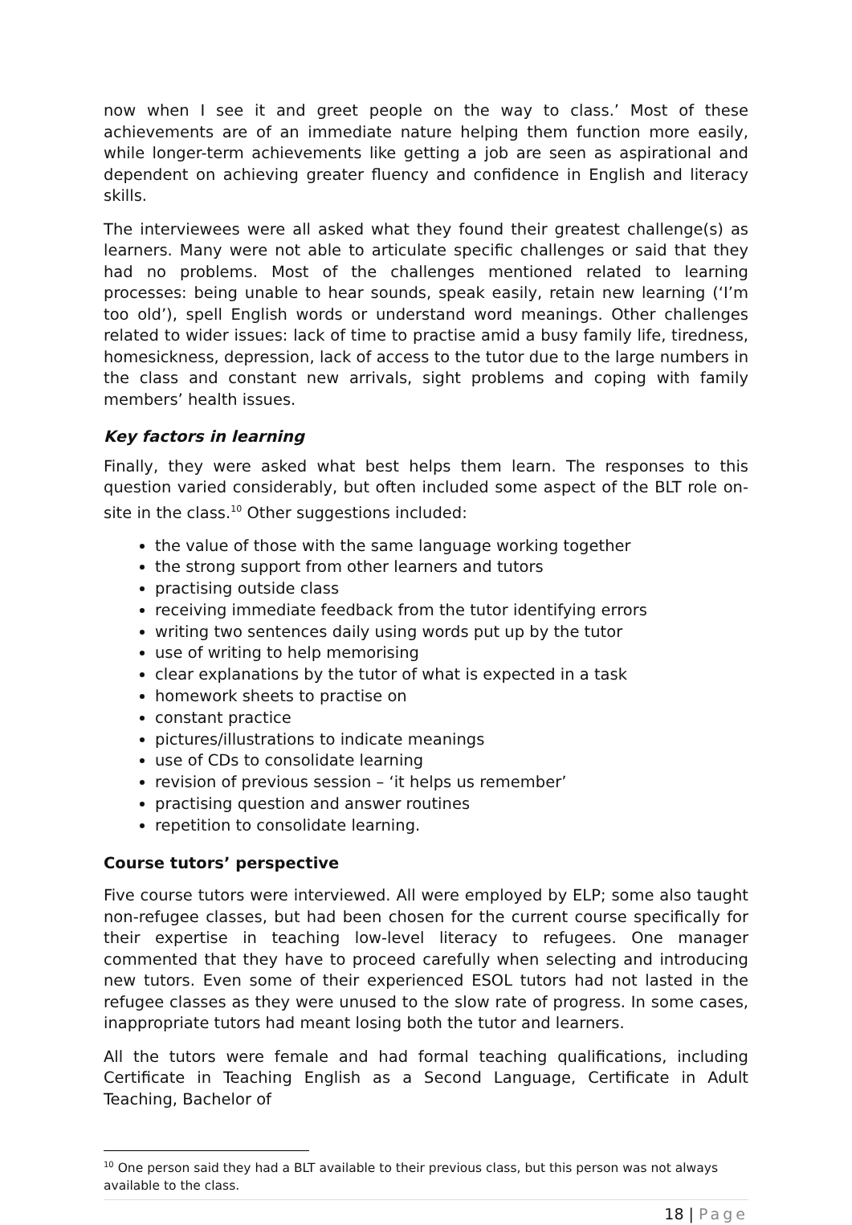now when I see it and greet people on the way to class.’ Most of these achievements are of an immediate nature helping them function more easily, while longer-term achievements like getting a job are seen as aspirational and dependent on achieving greater fluency and confidence in English and literacy skills.
The interviewees were all asked what they found their greatest challenge(s) as learners. Many were not able to articulate specific challenges or said that they had no problems. Most of the challenges mentioned related to learning processes: being unable to hear sounds, speak easily, retain new learning (‘I’m too old’), spell English words or understand word meanings. Other challenges related to wider issues: lack of time to practise amid a busy family life, tiredness, homesickness, depression, lack of access to the tutor due to the large numbers in the class and constant new arrivals, sight problems and coping with family members’ health issues.
Key factors in learning
Finally, they were asked what best helps them learn. The responses to this question varied considerably, but often included some aspect of the BLT role on-site in the class.<sup>10</sup> Other suggestions included:
the value of those with the same language working together
the strong support from other learners and tutors
practising outside class
receiving immediate feedback from the tutor identifying errors
writing two sentences daily using words put up by the tutor
use of writing to help memorising
clear explanations by the tutor of what is expected in a task
homework sheets to practise on
constant practice
pictures/illustrations to indicate meanings
use of CDs to consolidate learning
revision of previous session – ‘it helps us remember’
practising question and answer routines
repetition to consolidate learning.
Course tutors’ perspective
Five course tutors were interviewed. All were employed by ELP; some also taught non-refugee classes, but had been chosen for the current course specifically for their expertise in teaching low-level literacy to refugees. One manager commented that they have to proceed carefully when selecting and introducing new tutors. Even some of their experienced ESOL tutors had not lasted in the refugee classes as they were unused to the slow rate of progress. In some cases, inappropriate tutors had meant losing both the tutor and learners.
All the tutors were female and had formal teaching qualifications, including Certificate in Teaching English as a Second Language, Certificate in Adult Teaching, Bachelor of
<sup>10</sup> One person said they had a BLT available to their previous class, but this person was not always available to the class.
18 | Page